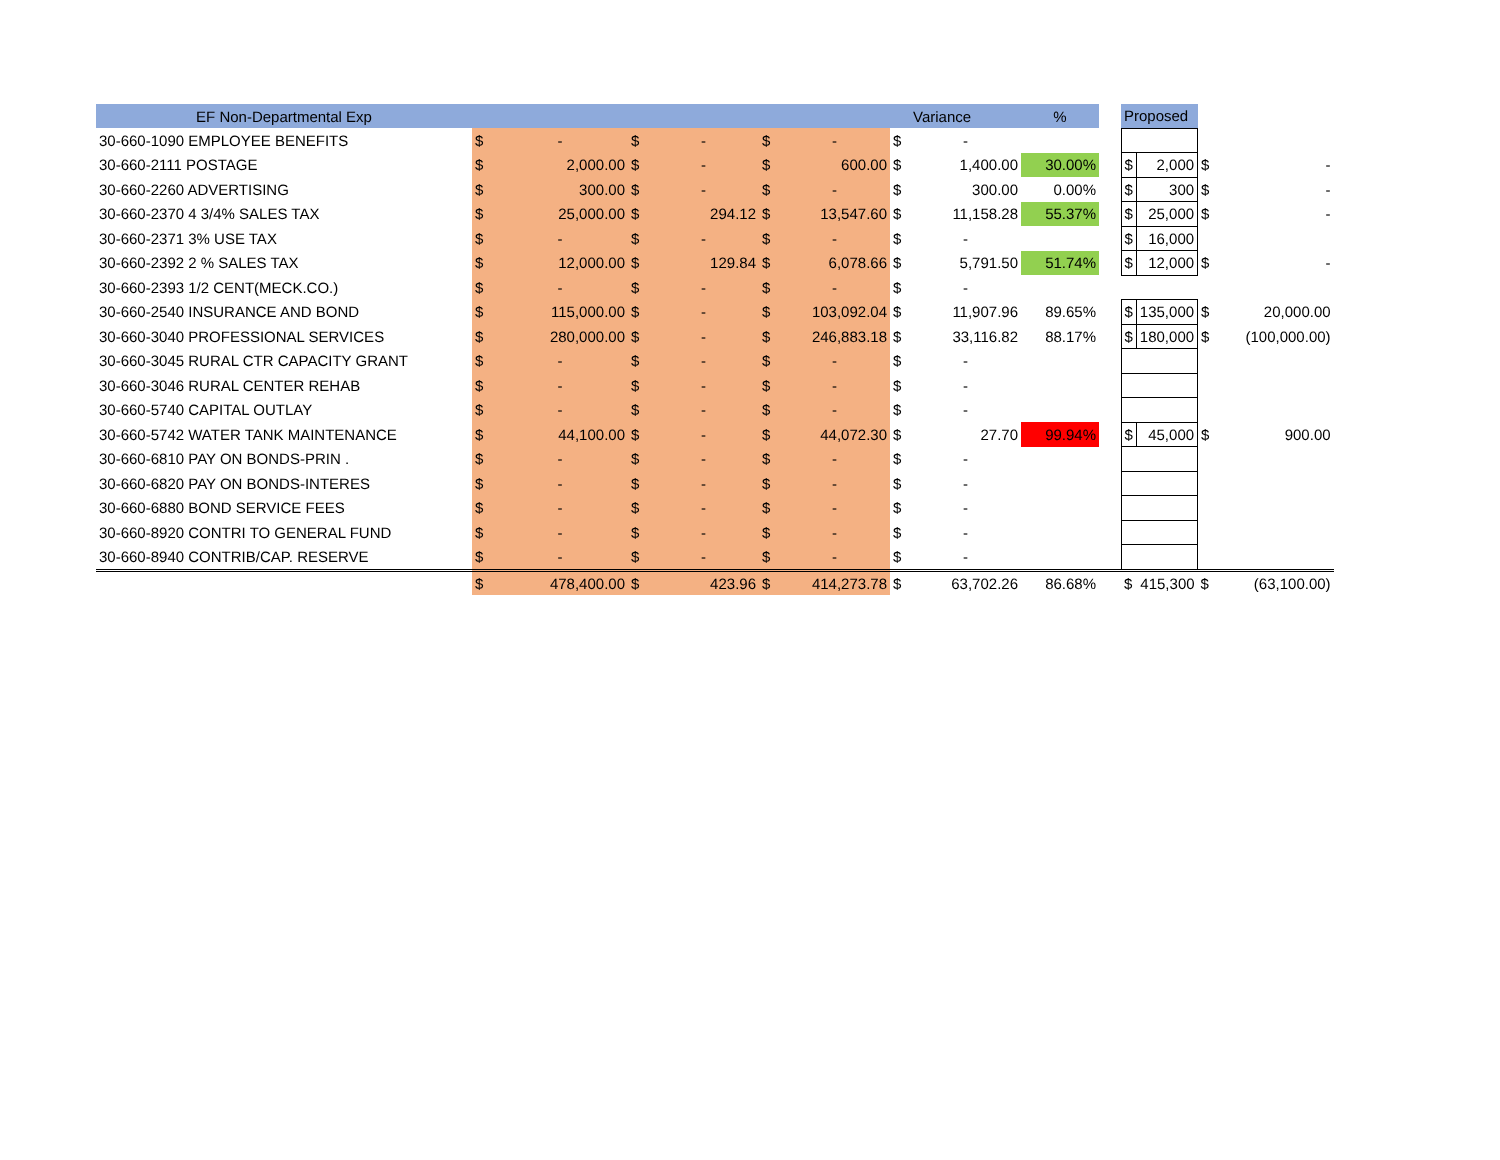| EF Non-Departmental Exp | | | | | | | | Variance | % | | Proposed | | | |
| 30-660-1090 EMPLOYEE BENEFITS | $ | - | $ | - | $ | - | $ | - | | | | | | |
| 30-660-2111 POSTAGE | $ | 2,000.00 | $ | - | $ | 600.00 | $ | 1,400.00 | 30.00% | | $ | 2,000 | $ | - |
| 30-660-2260 ADVERTISING | $ | 300.00 | $ | - | $ | - | $ | 300.00 | 0.00% | | $ | 300 | $ | - |
| 30-660-2370 4 3/4% SALES TAX | $ | 25,000.00 | $ | 294.12 | $ | 13,547.60 | $ | 11,158.28 | 55.37% | | $ | 25,000 | $ | - |
| 30-660-2371 3% USE TAX | $ | - | $ | - | $ | - | $ | - | | | $ | 16,000 | | |
| 30-660-2392 2 % SALES TAX | $ | 12,000.00 | $ | 129.84 | $ | 6,078.66 | $ | 5,791.50 | 51.74% | | $ | 12,000 | $ | - |
| 30-660-2393 1/2 CENT(MECK.CO.) | $ | - | $ | - | $ | - | $ | - | | | | | | |
| 30-660-2540 INSURANCE AND BOND | $ | 115,000.00 | $ | - | $ | 103,092.04 | $ | 11,907.96 | 89.65% | | $ | 135,000 | $ | 20,000.00 |
| 30-660-3040 PROFESSIONAL SERVICES | $ | 280,000.00 | $ | - | $ | 246,883.18 | $ | 33,116.82 | 88.17% | | $ | 180,000 | $ | (100,000.00) |
| 30-660-3045 RURAL CTR CAPACITY GRANT | $ | - | $ | - | $ | - | $ | - | | | | | | |
| 30-660-3046 RURAL CENTER REHAB | $ | - | $ | - | $ | - | $ | - | | | | | | |
| 30-660-5740 CAPITAL OUTLAY | $ | - | $ | - | $ | - | $ | - | | | | | | |
| 30-660-5742 WATER TANK MAINTENANCE | $ | 44,100.00 | $ | - | $ | 44,072.30 | $ | 27.70 | 99.94% | | $ | 45,000 | $ | 900.00 |
| 30-660-6810 PAY ON BONDS-PRIN . | $ | - | $ | - | $ | - | $ | - | | | | | | |
| 30-660-6820 PAY ON BONDS-INTERES | $ | - | $ | - | $ | - | $ | - | | | | | | |
| 30-660-6880 BOND SERVICE FEES | $ | - | $ | - | $ | - | $ | - | | | | | | |
| 30-660-8920 CONTRI TO GENERAL FUND | $ | - | $ | - | $ | - | $ | - | | | | | | |
| 30-660-8940 CONTRIB/CAP. RESERVE | $ | - | $ | - | $ | - | $ | - | | | | | | |
| | $ | 478,400.00 | $ | 423.96 | $ | 414,273.78 | $ | 63,702.26 | 86.68% | | $ | 415,300 | $ | (63,100.00) |